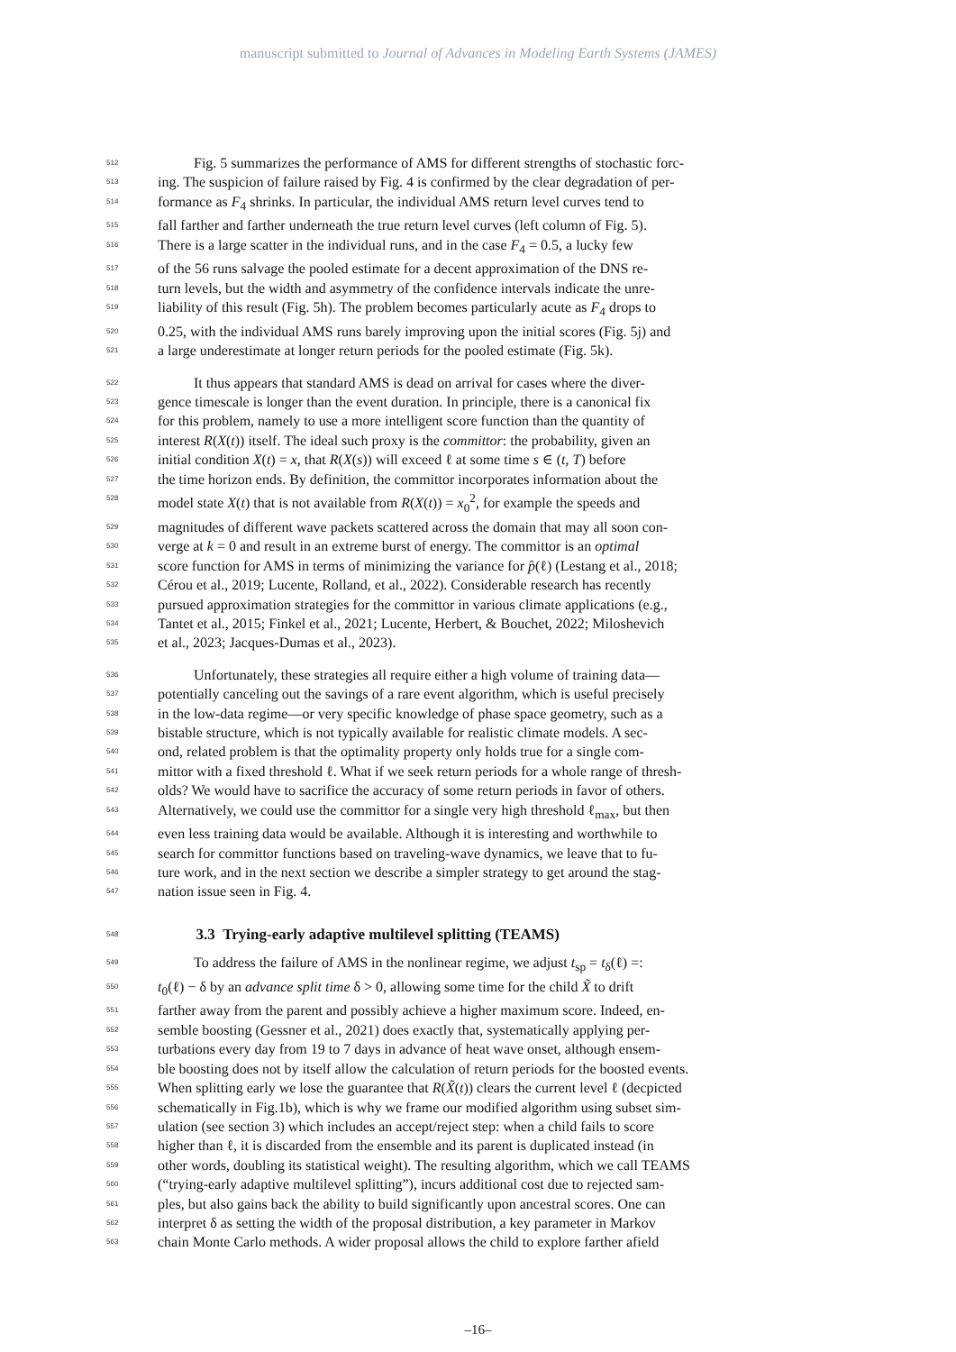manuscript submitted to Journal of Advances in Modeling Earth Systems (JAMES)
512   Fig. 5 summarizes the performance of AMS for different strengths of stochastic forc-
513 ing. The suspicion of failure raised by Fig. 4 is confirmed by the clear degradation of per-
514 formance as F<sub>4</sub> shrinks. In particular, the individual AMS return level curves tend to
515 fall farther and farther underneath the true return level curves (left column of Fig. 5).
516 There is a large scatter in the individual runs, and in the case F<sub>4</sub> = 0.5, a lucky few
517 of the 56 runs salvage the pooled estimate for a decent approximation of the DNS re-
518 turn levels, but the width and asymmetry of the confidence intervals indicate the unre-
519 liability of this result (Fig. 5h). The problem becomes particularly acute as F<sub>4</sub> drops to
520 0.25, with the individual AMS runs barely improving upon the initial scores (Fig. 5j) and
521 a large underestimate at longer return periods for the pooled estimate (Fig. 5k).
522   It thus appears that standard AMS is dead on arrival for cases where the diver-
523 gence timescale is longer than the event duration. In principle, there is a canonical fix
524 for this problem, namely to use a more intelligent score function than the quantity of
525 interest R(X(t)) itself. The ideal such proxy is the committor: the probability, given an
526 initial condition X(t) = x, that R(X(s)) will exceed ℓ at some time s ∈ (t, T) before
527 the time horizon ends. By definition, the committor incorporates information about the
528 model state X(t) that is not available from R(X(t)) = x<sub>0</sub><sup>2</sup>, for example the speeds and
529 magnitudes of different wave packets scattered across the domain that may all soon con-
530 verge at k = 0 and result in an extreme burst of energy. The committor is an optimal
531 score function for AMS in terms of minimizing the variance for p̂(ℓ) (Lestang et al., 2018;
532 Cérou et al., 2019; Lucente, Rolland, et al., 2022). Considerable research has recently
533 pursued approximation strategies for the committor in various climate applications (e.g.,
534 Tantet et al., 2015; Finkel et al., 2021; Lucente, Herbert, & Bouchet, 2022; Miloshevich
535 et al., 2023; Jacques-Dumas et al., 2023).
536   Unfortunately, these strategies all require either a high volume of training data—
537 potentially canceling out the savings of a rare event algorithm, which is useful precisely
538 in the low-data regime—or very specific knowledge of phase space geometry, such as a
539 bistable structure, which is not typically available for realistic climate models. A sec-
540 ond, related problem is that the optimality property only holds true for a single com-
541 mittor with a fixed threshold ℓ. What if we seek return periods for a whole range of thresh-
542 olds? We would have to sacrifice the accuracy of some return periods in favor of others.
543 Alternatively, we could use the committor for a single very high threshold ℓ<sub>max</sub>, but then
544 even less training data would be available. Although it is interesting and worthwhile to
545 search for committor functions based on traveling-wave dynamics, we leave that to fu-
546 ture work, and in the next section we describe a simpler strategy to get around the stag-
547 nation issue seen in Fig. 4.
548   3.3 Trying-early adaptive multilevel splitting (TEAMS)
549   To address the failure of AMS in the nonlinear regime, we adjust t<sub>sp</sub> = t<sub>δ</sub>(ℓ) =:
550 t<sub>0</sub>(ℓ) − δ by an advance split time δ > 0, allowing some time for the child X̃ to drift
551 farther away from the parent and possibly achieve a higher maximum score. Indeed, en-
552 semble boosting (Gessner et al., 2021) does exactly that, systematically applying per-
553 turbations every day from 19 to 7 days in advance of heat wave onset, although ensem-
554 ble boosting does not by itself allow the calculation of return periods for the boosted events.
555 When splitting early we lose the guarantee that R(X̃(t)) clears the current level ℓ (decpicted
556 schematically in Fig.1b), which is why we frame our modified algorithm using subset sim-
557 ulation (see section 3) which includes an accept/reject step: when a child fails to score
558 higher than ℓ, it is discarded from the ensemble and its parent is duplicated instead (in
559 other words, doubling its statistical weight). The resulting algorithm, which we call TEAMS
560 (“trying-early adaptive multilevel splitting”), incurs additional cost due to rejected sam-
561 ples, but also gains back the ability to build significantly upon ancestral scores. One can
562 interpret δ as setting the width of the proposal distribution, a key parameter in Markov
563 chain Monte Carlo methods. A wider proposal allows the child to explore farther afield
–16–